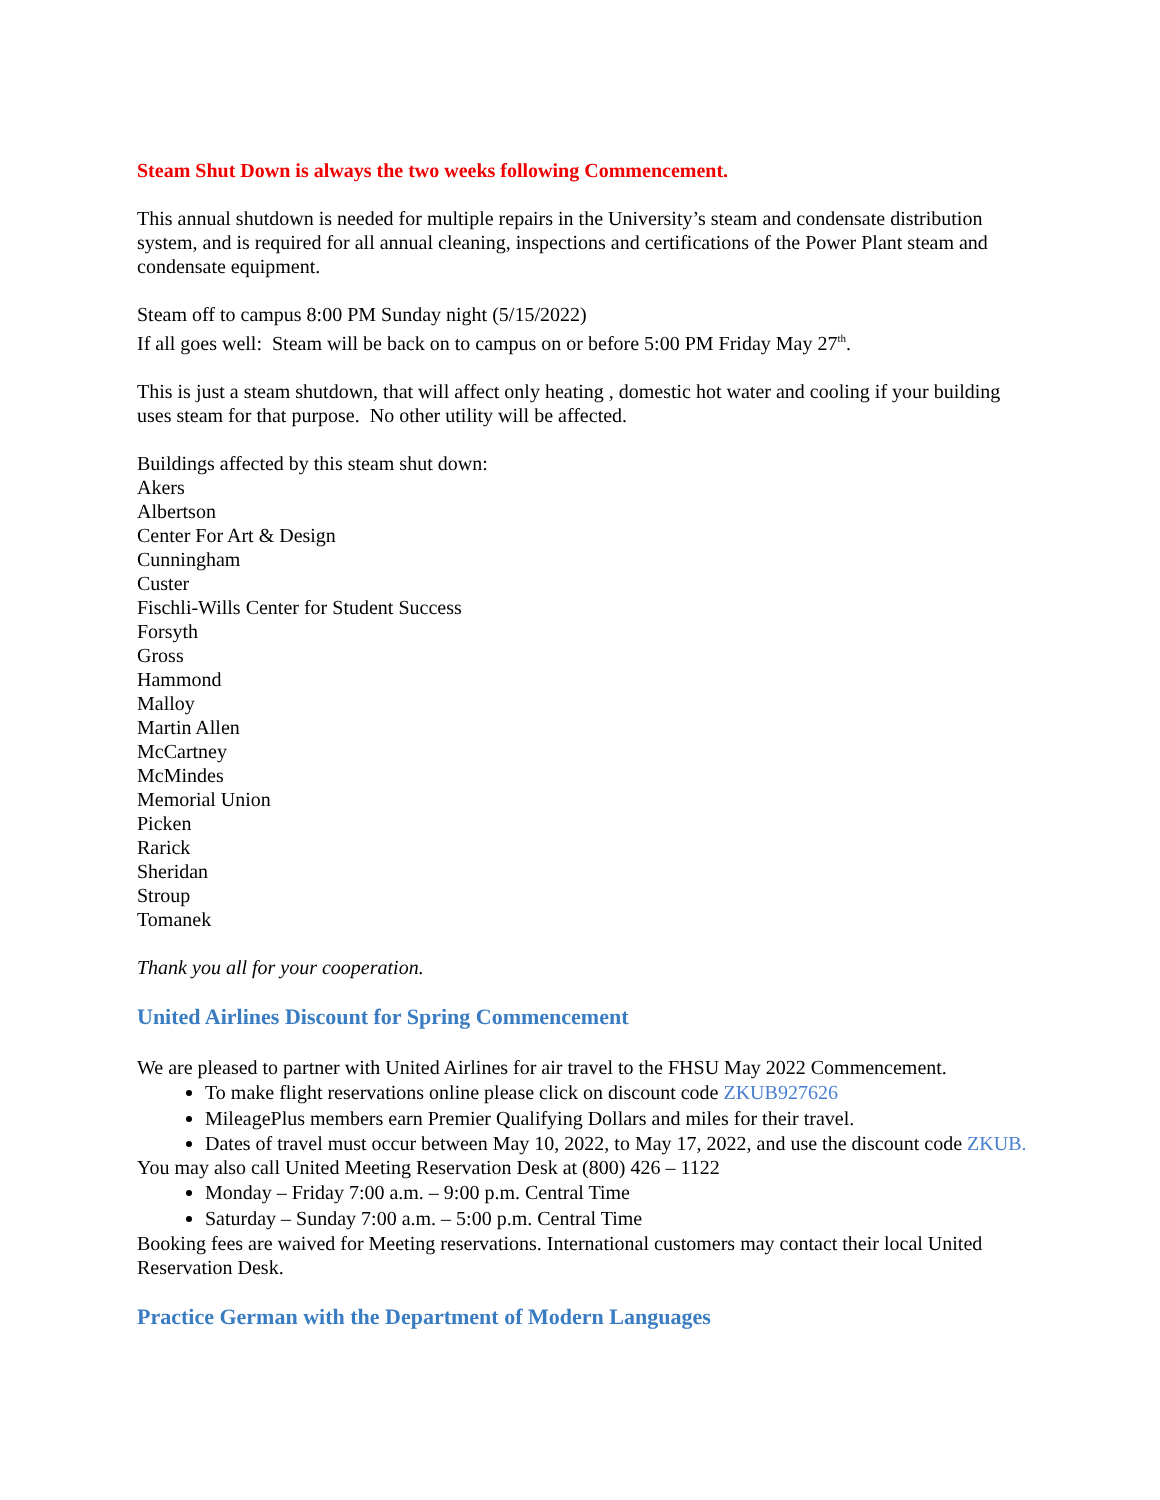Steam Shut Down is always the two weeks following Commencement.
This annual shutdown is needed for multiple repairs in the University’s steam and condensate distribution system, and is required for all annual cleaning, inspections and certifications of the Power Plant steam and condensate equipment.
Steam off to campus 8:00 PM Sunday night (5/15/2022)
If all goes well: Steam will be back on to campus on or before 5:00 PM Friday May 27<sup>th</sup>.
This is just a steam shutdown, that will affect only heating , domestic hot water and cooling if your building uses steam for that purpose. No other utility will be affected.
Buildings affected by this steam shut down:
Akers
Albertson
Center For Art & Design
Cunningham
Custer
Fischli-Wills Center for Student Success
Forsyth
Gross
Hammond
Malloy
Martin Allen
McCartney
McMindes
Memorial Union
Picken
Rarick
Sheridan
Stroup
Tomanek
Thank you all for your cooperation.
United Airlines Discount for Spring Commencement
We are pleased to partner with United Airlines for air travel to the FHSU May 2022 Commencement.
To make flight reservations online please click on discount code ZKUB927626
MileagePlus members earn Premier Qualifying Dollars and miles for their travel.
Dates of travel must occur between May 10, 2022, to May 17, 2022, and use the discount code ZKUB.
You may also call United Meeting Reservation Desk at (800) 426 – 1122
Monday – Friday 7:00 a.m. – 9:00 p.m. Central Time
Saturday – Sunday 7:00 a.m. – 5:00 p.m. Central Time
Booking fees are waived for Meeting reservations. International customers may contact their local United Reservation Desk.
Practice German with the Department of Modern Languages